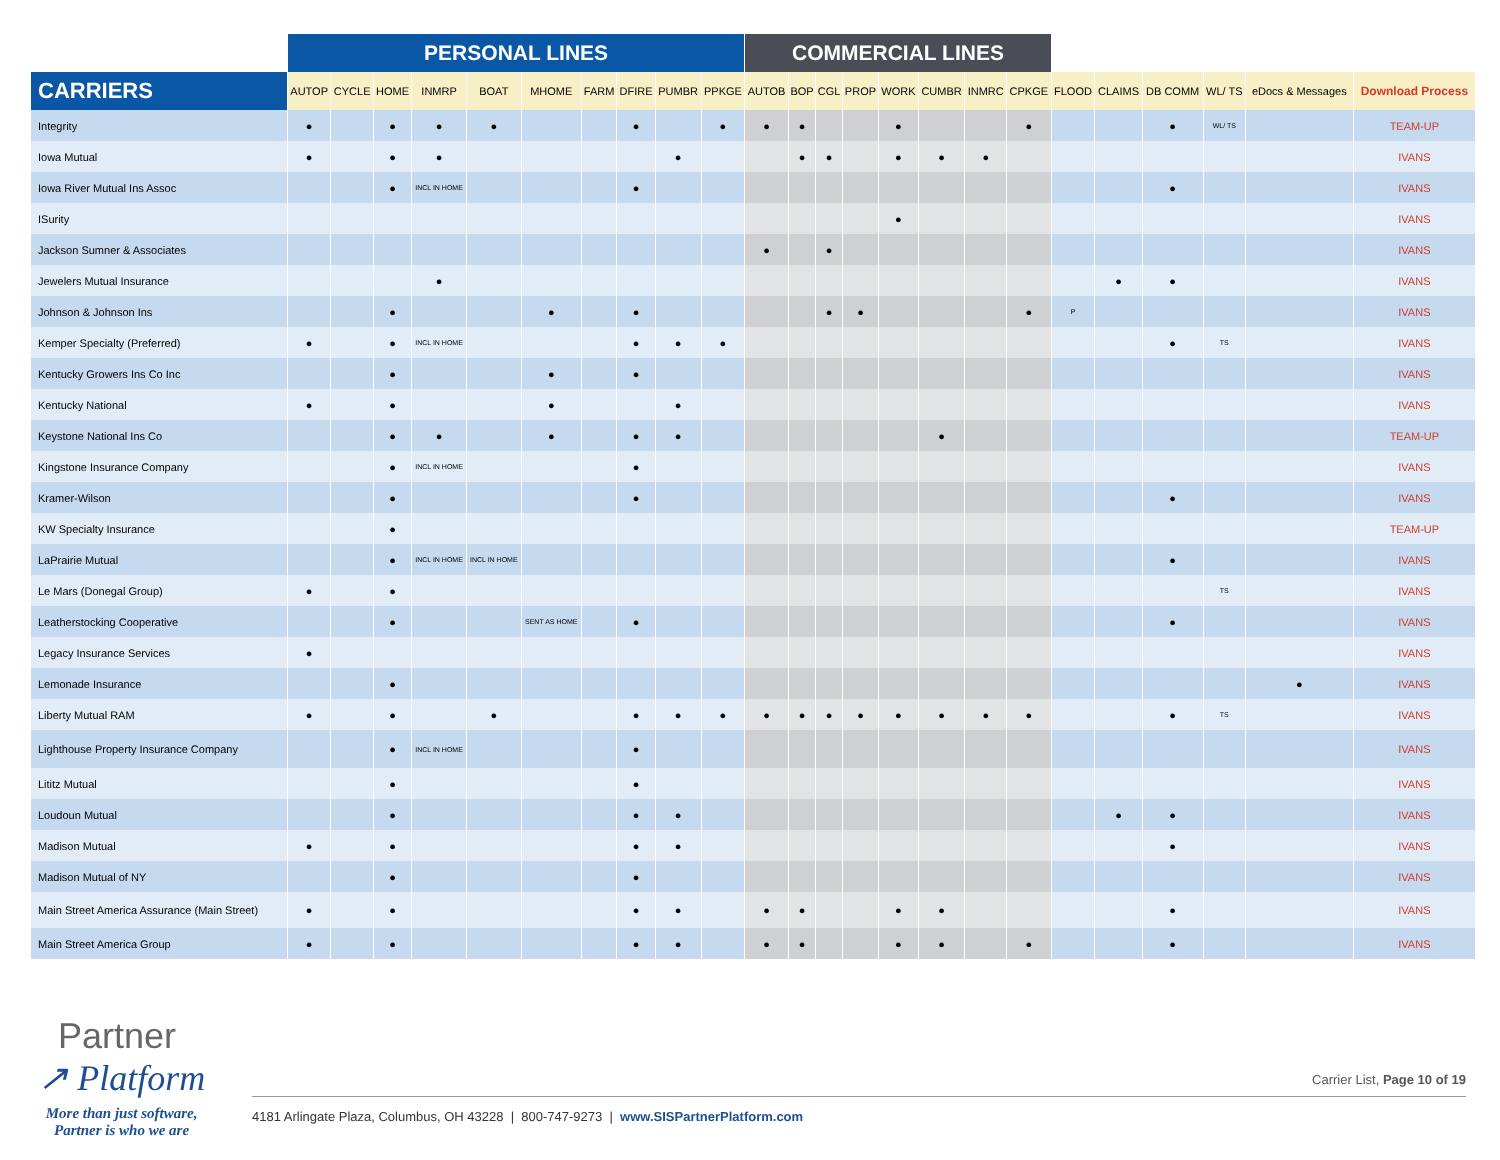| | PERSONAL LINES | | | | | | | | | | COMMERCIAL LINES | | | | | | | | | | | | | |
| --- | --- | --- | --- | --- | --- | --- | --- | --- | --- | --- | --- | --- | --- | --- | --- | --- | --- | --- | --- | --- | --- | --- | --- | --- |
| CARRIERS | AUTOP | CYCLE | HOME | INMRP | BOAT | MHOME | FARM | DFIRE | PUMBR | PPKGE | AUTOB | BOP | CGL | PROP | WORK | CUMBR | INMRC | CPKGE | FLOOD | CLAIMS | DB COMM | WL/ TS | eDocs & Messages | Download Process |
| Integrity | ● | | ● | ● | ● | | | ● | | ● | ● | ● | | | ● | | | ● | | | ● | WL/ TS | | TEAM-UP |
| Iowa Mutual | ● | | ● | ● | | | | | ● | | | ● | ● | | ● | ● | ● | | | | | | | IVANS |
| Iowa River Mutual Ins Assoc | | | ● | INCL IN HOME | | | | ● | | | | | | | | | | | | | ● | | | IVANS |
| ISurity | | | | | | | | | | | | | | | ● | | | | | | | | | IVANS |
| Jackson Sumner & Associates | | | | | | | | | | | ● | | ● | | | | | | | | | | | IVANS |
| Jewelers Mutual Insurance | | | | ● | | | | | | | | | | | | | | | | ● | ● | | | IVANS |
| Johnson & Johnson Ins | | | ● | | | ● | | ● | | | | | ● | ● | | | | ● | P | | | | | IVANS |
| Kemper Specialty (Preferred) | ● | | ● | INCL IN HOME | | | | ● | ● | ● | | | | | | | | | | | ● | TS | | IVANS |
| Kentucky Growers Ins Co Inc | | | ● | | | ● | | ● | | | | | | | | | | | | | | | | IVANS |
| Kentucky National | ● | | ● | | | ● | | | ● | | | | | | | | | | | | | | | IVANS |
| Keystone National Ins Co | | | ● | ● | | ● | | ● | ● | | | | | | | ● | | | | | | | | TEAM-UP |
| Kingstone Insurance Company | | | ● | INCL IN HOME | | | | ● | | | | | | | | | | | | | | | | IVANS |
| Kramer-Wilson | | | ● | | | | | ● | | | | | | | | | | | | | ● | | | IVANS |
| KW Specialty Insurance | | | ● | | | | | | | | | | | | | | | | | | | | | TEAM-UP |
| LaPrairie Mutual | | | ● | INCL IN HOME | INCL IN HOME | | | | | | | | | | | | | | | | ● | | | IVANS |
| Le Mars (Donegal Group) | ● | | ● | | | | | | | | | | | | | | | | | | | TS | | IVANS |
| Leatherstocking Cooperative | | | ● | | | SENT AS HOME | | ● | | | | | | | | | | | | | ● | | | IVANS |
| Legacy Insurance Services | ● | | | | | | | | | | | | | | | | | | | | | | | IVANS |
| Lemonade Insurance | | | ● | | | | | | | | | | | | | | | | | | | | ● | IVANS |
| Liberty Mutual RAM | ● | | ● | | ● | | | ● | ● | ● | ● | ● | ● | ● | ● | ● | ● | ● | | | ● | TS | | IVANS |
| Lighthouse Property Insurance Company | | | ● | INCL IN HOME | | | | ● | | | | | | | | | | | | | | | | IVANS |
| Lititz Mutual | | | ● | | | | | ● | | | | | | | | | | | | | | | | IVANS |
| Loudoun Mutual | | | ● | | | | | ● | ● | | | | | | | | | | | ● | ● | | | IVANS |
| Madison Mutual | ● | | ● | | | | | ● | ● | | | | | | | | | | | | ● | | | IVANS |
| Madison Mutual of NY | | | ● | | | | | ● | | | | | | | | | | | | | | | | IVANS |
| Main Street America Assurance (Main Street) | ● | | ● | | | | | ● | ● | | ● | ● | | | ● | ● | | | | | ● | | | IVANS |
| Main Street America Group | ● | | ● | | | | | ● | ● | | ● | ● | | | ● | ● | | ● | | | ● | | | IVANS |
Partner
↗ Platform
More than just software,
Partner is who we are
Carrier List, Page 10 of 19
4181 Arlingate Plaza, Columbus, OH 43228 | 800-747-9273 | www.SISPartnerPlatform.com